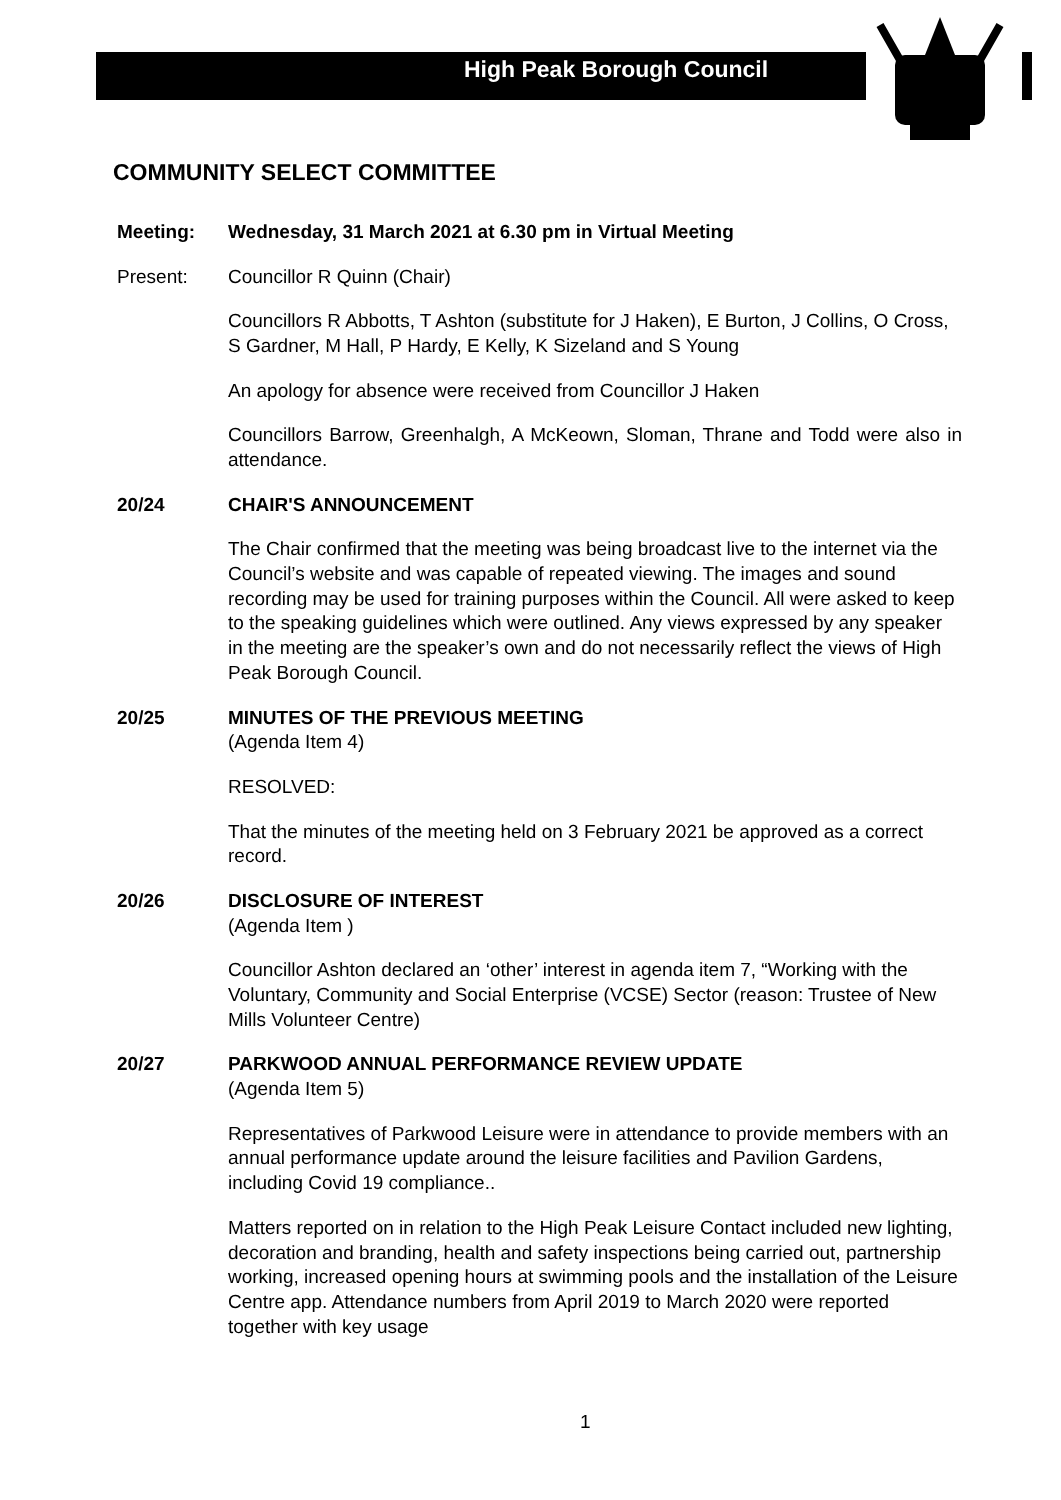High Peak Borough Council
COMMUNITY SELECT COMMITTEE
Meeting: Wednesday, 31 March 2021 at 6.30 pm in Virtual Meeting
Present: Councillor R Quinn (Chair)
Councillors R Abbotts, T Ashton (substitute for J Haken), E Burton, J Collins, O Cross, S Gardner, M Hall, P Hardy, E Kelly, K Sizeland and S Young
An apology for absence were received from Councillor J Haken
Councillors Barrow, Greenhalgh, A McKeown, Sloman, Thrane and Todd were also in attendance.
20/24 CHAIR'S ANNOUNCEMENT
The Chair confirmed that the meeting was being broadcast live to the internet via the Council’s website and was capable of repeated viewing. The images and sound recording may be used for training purposes within the Council. All were asked to keep to the speaking guidelines which were outlined. Any views expressed by any speaker in the meeting are the speaker’s own and do not necessarily reflect the views of High Peak Borough Council.
20/25 MINUTES OF THE PREVIOUS MEETING
(Agenda Item 4)
RESOLVED:
That the minutes of the meeting held on 3 February 2021 be approved as a correct record.
20/26 DISCLOSURE OF INTEREST
(Agenda Item )
Councillor Ashton declared an ‘other’ interest in agenda item 7, “Working with the Voluntary, Community and Social Enterprise (VCSE) Sector (reason: Trustee of New Mills Volunteer Centre)
20/27 PARKWOOD ANNUAL PERFORMANCE REVIEW UPDATE
(Agenda Item 5)
Representatives of Parkwood Leisure were in attendance to provide members with an annual performance update around the leisure facilities and Pavilion Gardens, including Covid 19 compliance..
Matters reported on in relation to the High Peak Leisure Contact included new lighting, decoration and branding, health and safety inspections being carried out, partnership working, increased opening hours at swimming pools and the installation of the Leisure Centre app. Attendance numbers from April 2019 to March 2020 were reported together with key usage
1